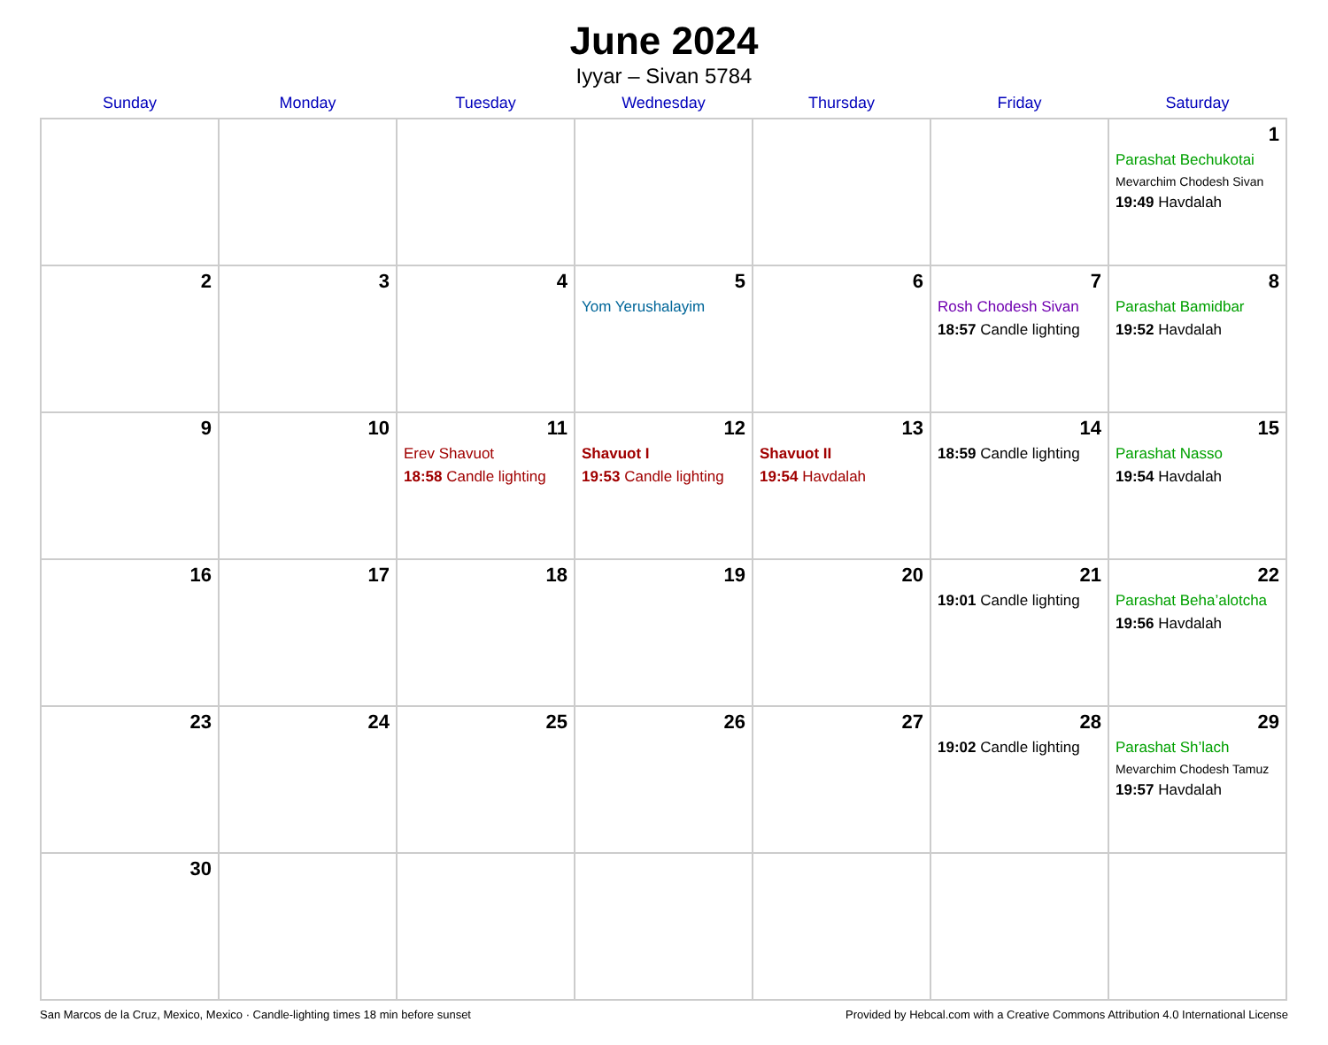June 2024
Iyyar – Sivan 5784
| Sunday | Monday | Tuesday | Wednesday | Thursday | Friday | Saturday |
| --- | --- | --- | --- | --- | --- | --- |
| | | | | | | 1 Parashat Bechukotai Mevarchim Chodesh Sivan 19:49 Havdalah |
| 2 | 3 | 4 | 5 Yom Yerushalayim | 6 | 7 Rosh Chodesh Sivan 18:57 Candle lighting | 8 Parashat Bamidbar 19:52 Havdalah |
| 9 | 10 | 11 Erev Shavuot 18:58 Candle lighting | 12 Shavuot I 19:53 Candle lighting | 13 Shavuot II 19:54 Havdalah | 14 18:59 Candle lighting | 15 Parashat Nasso 19:54 Havdalah |
| 16 | 17 | 18 | 19 | 20 | 21 19:01 Candle lighting | 22 Parashat Beha’alotcha 19:56 Havdalah |
| 23 | 24 | 25 | 26 | 27 | 28 19:02 Candle lighting | 29 Parashat Sh’lach Mevarchim Chodesh Tamuz 19:57 Havdalah |
| 30 | | | | | | |
San Marcos de la Cruz, Mexico, Mexico · Candle-lighting times 18 min before sunset Provided by Hebcal.com with a Creative Commons Attribution 4.0 International License